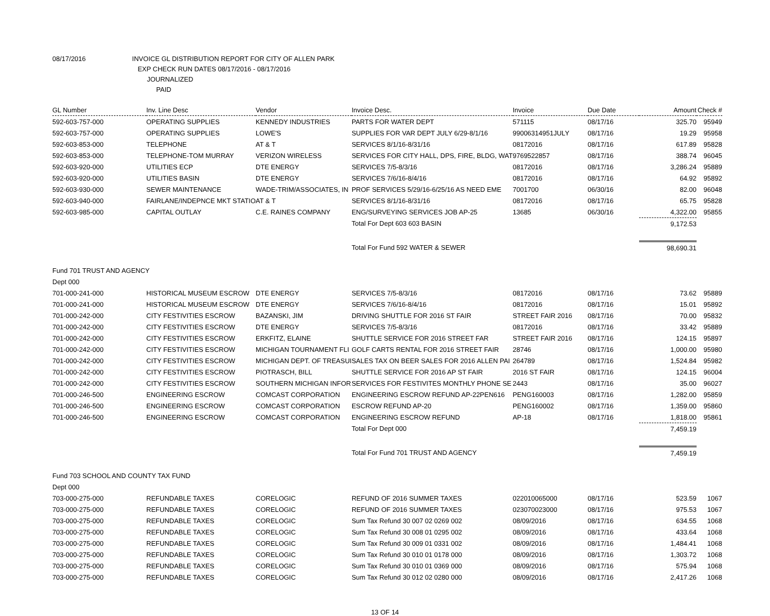08/17/2016 INVOICE GL DISTRIBUTION REPORT FOR CITY OF ALLEN PARK
EXP CHECK RUN DATES 08/17/2016 - 08/17/2016
JOURNALIZED
PAID
| GL Number | Inv. Line Desc | Vendor | Invoice Desc. | Invoice | Due Date | Amount | Check # |
| --- | --- | --- | --- | --- | --- | --- | --- |
| 592-603-757-000 | OPERATING SUPPLIES | KENNEDY INDUSTRIES | PARTS FOR WATER DEPT | 571115 | 08/17/16 | 325.70 | 95949 |
| 592-603-757-000 | OPERATING SUPPLIES | LOWE'S | SUPPLIES FOR VAR DEPT JULY 6/29-8/1/16 | 99006314951JULY | 08/17/16 | 19.29 | 95958 |
| 592-603-853-000 | TELEPHONE | AT & T | SERVICES 8/1/16-8/31/16 | 08172016 | 08/17/16 | 617.89 | 95828 |
| 592-603-853-000 | TELEPHONE-TOM MURRAY | VERIZON WIRELESS | SERVICES FOR CITY HALL, DPS, FIRE, BLDG, WAT | 9769522857 | 08/17/16 | 388.74 | 96045 |
| 592-603-920-000 | UTILITIES ECP | DTE ENERGY | SERVICES 7/5-8/3/16 | 08172016 | 08/17/16 | 3,286.24 | 95889 |
| 592-603-920-000 | UTILITIES BASIN | DTE ENERGY | SERVICES 7/6/16-8/4/16 | 08172016 | 08/17/16 | 64.92 | 95892 |
| 592-603-930-000 | SEWER MAINTENANCE | WADE-TRIM/ASSOCIATES, IN | PROF SERVICES 5/29/16-6/25/16 AS NEED EME | 7001700 | 06/30/16 | 82.00 | 96048 |
| 592-603-940-000 | FAIRLANE/INDEPNCE MKT STATIO | AT & T | SERVICES 8/1/16-8/31/16 | 08172016 | 08/17/16 | 65.75 | 95828 |
| 592-603-985-000 | CAPITAL OUTLAY | C.E. RAINES COMPANY | ENG/SURVEYING SERVICES JOB AP-25 | 13685 | 06/30/16 | 4,322.00 | 95855 |
| | | | Total For Dept 603 603 BASIN | | | 9,172.53 | |
| | | | Total For Fund 592 WATER & SEWER | | | 98,690.31 | |
| Fund 701 TRUST AND AGENCY | | | | | | | |
| Dept 000 | | | | | | | |
| 701-000-241-000 | HISTORICAL MUSEUM ESCROW | DTE ENERGY | SERVICES 7/5-8/3/16 | 08172016 | 08/17/16 | 73.62 | 95889 |
| 701-000-241-000 | HISTORICAL MUSEUM ESCROW | DTE ENERGY | SERVICES 7/6/16-8/4/16 | 08172016 | 08/17/16 | 15.01 | 95892 |
| 701-000-242-000 | CITY FESTIVITIES ESCROW | BAZANSKI, JIM | DRIVING SHUTTLE FOR 2016 ST FAIR | STREET FAIR 2016 | 08/17/16 | 70.00 | 95832 |
| 701-000-242-000 | CITY FESTIVITIES ESCROW | DTE ENERGY | SERVICES 7/5-8/3/16 | 08172016 | 08/17/16 | 33.42 | 95889 |
| 701-000-242-000 | CITY FESTIVITIES ESCROW | ERKFITZ, ELAINE | SHUTTLE SERVICE FOR 2016 STREET FAR | STREET FAIR 2016 | 08/17/16 | 124.15 | 95897 |
| 701-000-242-000 | CITY FESTIVITIES ESCROW | MICHIGAN TOURNAMENT FLI | GOLF CARTS RENTAL FOR 2016 STREET FAIR | 28746 | 08/17/16 | 1,000.00 | 95980 |
| 701-000-242-000 | CITY FESTIVITIES ESCROW | MICHIGAN DEPT. OF TREASUI | SALES TAX ON BEER SALES FOR 2016 ALLEN PAI | 264789 | 08/17/16 | 1,524.84 | 95982 |
| 701-000-242-000 | CITY FESTIVITIES ESCROW | PIOTRASCH, BILL | SHUTTLE SERVICE FOR 2016 AP ST FAIR | 2016 ST FAIR | 08/17/16 | 124.15 | 96004 |
| 701-000-242-000 | CITY FESTIVITIES ESCROW | SOUTHERN MICHIGAN INFOR | SERVICES FOR FESTIVITES MONTHLY PHONE SE | 2443 | 08/17/16 | 35.00 | 96027 |
| 701-000-246-500 | ENGINEERING ESCROW | COMCAST CORPORATION | ENGINEERING ESCROW REFUND AP-22PEN616 | PENG160003 | 08/17/16 | 1,282.00 | 95859 |
| 701-000-246-500 | ENGINEERING ESCROW | COMCAST CORPORATION | ESCROW REFUND AP-20 | PENG160002 | 08/17/16 | 1,359.00 | 95860 |
| 701-000-246-500 | ENGINEERING ESCROW | COMCAST CORPORATION | ENGINEERING ESCROW REFUND | AP-18 | 08/17/16 | 1,818.00 | 95861 |
| | | | Total For Dept 000 | | | 7,459.19 | |
| | | | Total For Fund 701 TRUST AND AGENCY | | | 7,459.19 | |
| Fund 703 SCHOOL AND COUNTY TAX FUND | | | | | | | |
| Dept 000 | | | | | | | |
| 703-000-275-000 | REFUNDABLE TAXES | CORELOGIC | REFUND OF 2016 SUMMER TAXES | 022010065000 | 08/17/16 | 523.59 | 1067 |
| 703-000-275-000 | REFUNDABLE TAXES | CORELOGIC | REFUND OF 2016 SUMMER TAXES | 023070023000 | 08/17/16 | 975.53 | 1067 |
| 703-000-275-000 | REFUNDABLE TAXES | CORELOGIC | Sum Tax Refund 30 007 02 0269 002 | 08/09/2016 | 08/17/16 | 634.55 | 1068 |
| 703-000-275-000 | REFUNDABLE TAXES | CORELOGIC | Sum Tax Refund 30 008 01 0295 002 | 08/09/2016 | 08/17/16 | 433.64 | 1068 |
| 703-000-275-000 | REFUNDABLE TAXES | CORELOGIC | Sum Tax Refund 30 009 01 0331 002 | 08/09/2016 | 08/17/16 | 1,484.41 | 1068 |
| 703-000-275-000 | REFUNDABLE TAXES | CORELOGIC | Sum Tax Refund 30 010 01 0178 000 | 08/09/2016 | 08/17/16 | 1,303.72 | 1068 |
| 703-000-275-000 | REFUNDABLE TAXES | CORELOGIC | Sum Tax Refund 30 010 01 0369 000 | 08/09/2016 | 08/17/16 | 575.94 | 1068 |
| 703-000-275-000 | REFUNDABLE TAXES | CORELOGIC | Sum Tax Refund 30 012 02 0280 000 | 08/09/2016 | 08/17/16 | 2,417.26 | 1068 |
13 OF 14